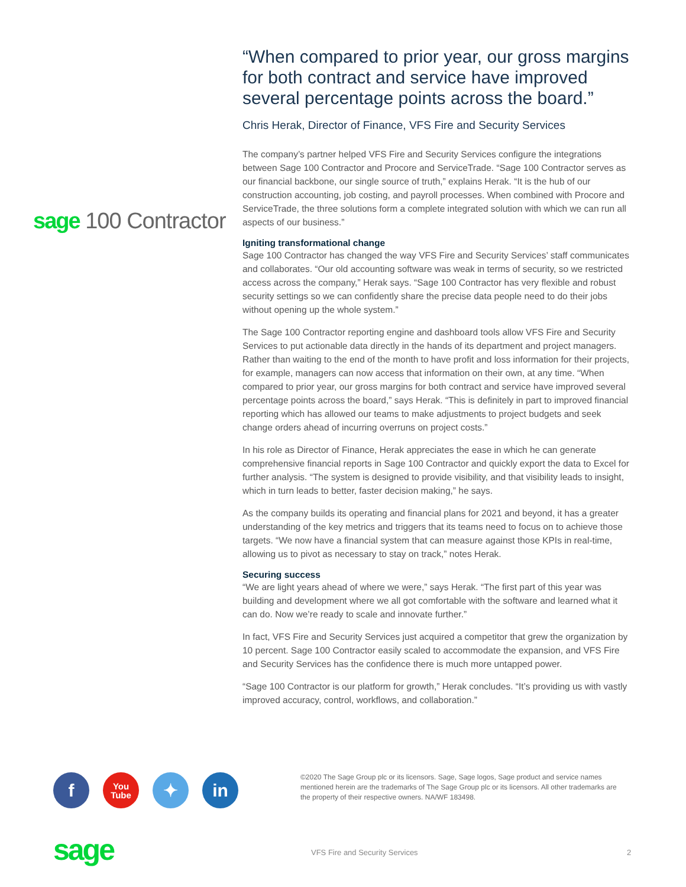sage 100 Contractor
“When compared to prior year, our gross margins for both contract and service have improved several percentage points across the board.”
Chris Herak, Director of Finance, VFS Fire and Security Services
The company’s partner helped VFS Fire and Security Services configure the integrations between Sage 100 Contractor and Procore and ServiceTrade. “Sage 100 Contractor serves as our financial backbone, our single source of truth,” explains Herak. “It is the hub of our construction accounting, job costing, and payroll processes. When combined with Procore and ServiceTrade, the three solutions form a complete integrated solution with which we can run all aspects of our business.”
Igniting transformational change
Sage 100 Contractor has changed the way VFS Fire and Security Services’ staff communicates and collaborates. “Our old accounting software was weak in terms of security, so we restricted access across the company,” Herak says. “Sage 100 Contractor has very flexible and robust security settings so we can confidently share the precise data people need to do their jobs without opening up the whole system.”
The Sage 100 Contractor reporting engine and dashboard tools allow VFS Fire and Security Services to put actionable data directly in the hands of its department and project managers. Rather than waiting to the end of the month to have profit and loss information for their projects, for example, managers can now access that information on their own, at any time. “When compared to prior year, our gross margins for both contract and service have improved several percentage points across the board,” says Herak. “This is definitely in part to improved financial reporting which has allowed our teams to make adjustments to project budgets and seek change orders ahead of incurring overruns on project costs.”
In his role as Director of Finance, Herak appreciates the ease in which he can generate comprehensive financial reports in Sage 100 Contractor and quickly export the data to Excel for further analysis. “The system is designed to provide visibility, and that visibility leads to insight, which in turn leads to better, faster decision making,” he says.
As the company builds its operating and financial plans for 2021 and beyond, it has a greater understanding of the key metrics and triggers that its teams need to focus on to achieve those targets. “We now have a financial system that can measure against those KPIs in real-time, allowing us to pivot as necessary to stay on track,” notes Herak.
Securing success
“We are light years ahead of where we were,” says Herak. “The first part of this year was building and development where we all got comfortable with the software and learned what it can do. Now we’re ready to scale and innovate further.”
In fact, VFS Fire and Security Services just acquired a competitor that grew the organization by 10 percent. Sage 100 Contractor easily scaled to accommodate the expansion, and VFS Fire and Security Services has the confidence there is much more untapped power.
“Sage 100 Contractor is our platform for growth,” Herak concludes. “It’s providing us with vastly improved accuracy, control, workflows, and collaboration.”
f
You
Tube
✦ in
©2020 The Sage Group plc or its licensors. Sage, Sage logos, Sage product and service names mentioned herein are the trademarks of The Sage Group plc or its licensors. All other trademarks are the property of their respective owners. NA/WF 183498.
sage VFS Fire and Security Services 2